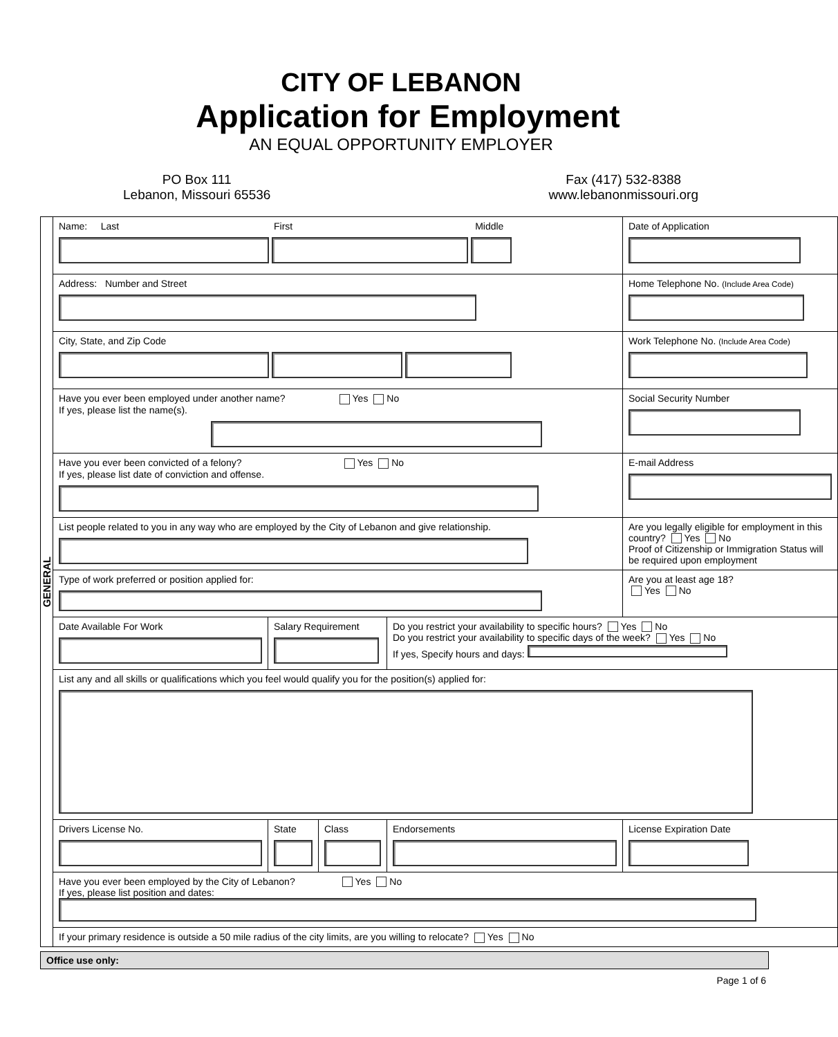CITY OF LEBANON
Application for Employment
AN EQUAL OPPORTUNITY EMPLOYER
PO Box 111
Lebanon, Missouri 65536
Fax (417) 532-8388
www.lebanonmissouri.org
| GENERAL | Name: Last First Middle | | | | Date of Application |
| | Address: Number and Street | | | | Home Telephone No. (Include Area Code) |
| | City, State, and Zip Code | | | | Work Telephone No. (Include Area Code) |
| | Have you ever been employed under another name? Yes No If yes, please list the name(s). | | | | Social Security Number |
| | Have you ever been convicted of a felony? Yes No If yes, please list date of conviction and offense. | | | | E-mail Address |
| | List people related to you in any way who are employed by the City of Lebanon and give relationship. | | | | Are you legally eligible for employment in this country? Yes No Proof of Citizenship or Immigration Status will be required upon employment |
| | Type of work preferred or position applied for: | | | | Are you at least age 18? Yes No |
| | Date Available For Work | Salary Requirement | | Do you restrict your availability to specific hours? Yes No Do you restrict your availability to specific days of the week? Yes No If yes, Specify hours and days: | |
| | List any and all skills or qualifications which you feel would qualify you for the position(s) applied for: | | | | |
| | Drivers License No. | State | Class | Endorsements | License Expiration Date |
| | Have you ever been employed by the City of Lebanon? Yes No If yes, please list position and dates: | | | | |
| | If your primary residence is outside a 50 mile radius of the city limits, are you willing to relocate? Yes No | | | | |
Office use only:
Page 1 of 6